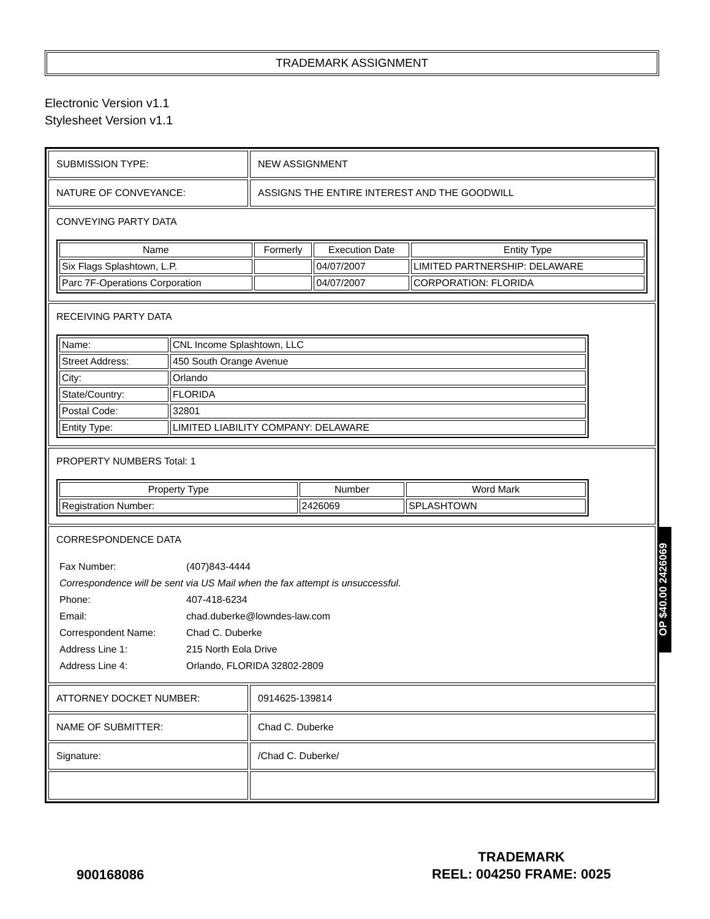TRADEMARK ASSIGNMENT
Electronic Version v1.1
Stylesheet Version v1.1
| SUBMISSION TYPE: | NEW ASSIGNMENT |
| NATURE OF CONVEYANCE: | ASSIGNS THE ENTIRE INTEREST AND THE GOODWILL |
| CONVEYING PARTY DATA / Name / Formerly / Execution Date / Entity Type / / --- / --- / --- / --- / / Six Flags Splashtown, L.P. / / 04/07/2007 / LIMITED PARTNERSHIP: DELAWARE / / Parc 7F-Operations Corporation / / 04/07/2007 / CORPORATION: FLORIDA / | |
| RECEIVING PARTY DATA / Name: / CNL Income Splashtown, LLC / / Street Address: / 450 South Orange Avenue / / City: / Orlando / / State/Country: / FLORIDA / / Postal Code: / 32801 / / Entity Type: / LIMITED LIABILITY COMPANY: DELAWARE / | |
| PROPERTY NUMBERS Total: 1 / Property Type / Number / Word Mark / / --- / --- / --- / / Registration Number: / 2426069 / SPLASHTOWN / | |
| CORRESPONDENCE DATA / Fax Number: / (407)843-4444 / / Correspondence will be sent via US Mail when the fax attempt is unsuccessful. / / / Phone: / 407-418-6234 / / Email: / chad.duberke@lowndes-law.com / / Correspondent Name: / Chad C. Duberke / / Address Line 1: / 215 North Eola Drive / / Address Line 4: / Orlando, FLORIDA 32802-2809 / | |
| ATTORNEY DOCKET NUMBER: | 0914625-139814 |
| NAME OF SUBMITTER: | Chad C. Duberke |
| Signature: | /Chad C. Duberke/ |
OP $40.00 2426069
900168086
TRADEMARK
REEL: 004250 FRAME: 0025